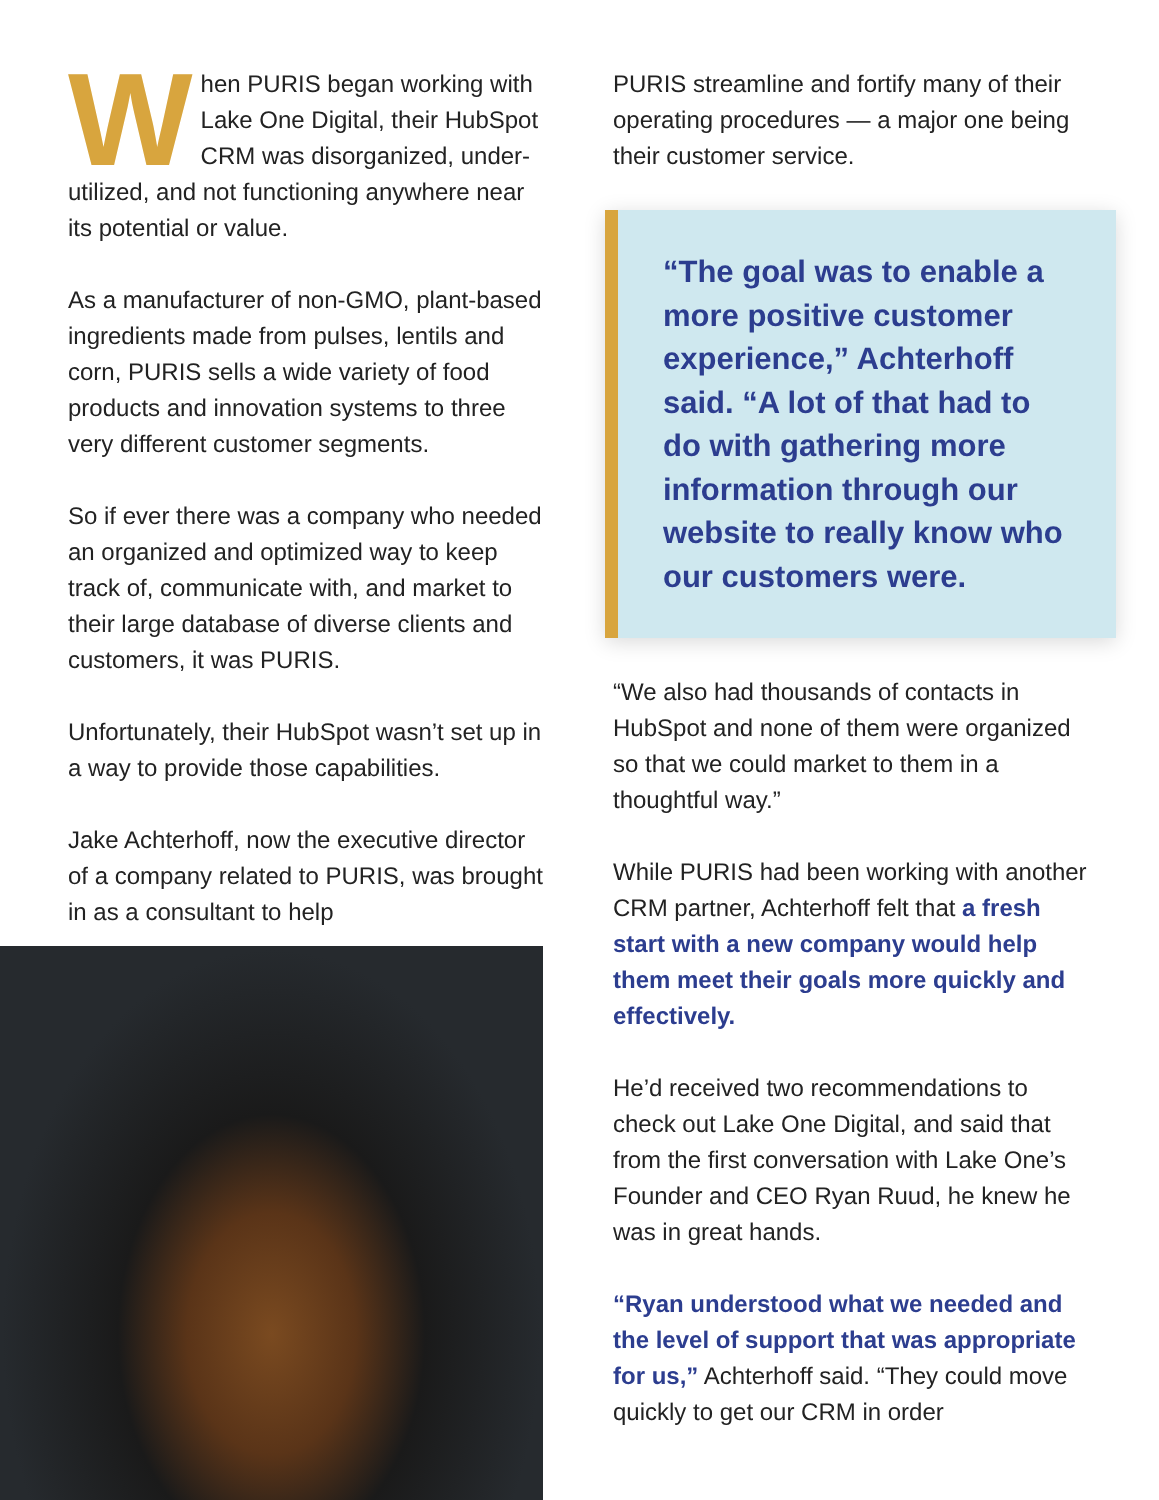When PURIS began working with Lake One Digital, their HubSpot CRM was disorganized, under-utilized, and not functioning anywhere near its potential or value.
As a manufacturer of non-GMO, plant-based ingredients made from pulses, lentils and corn, PURIS sells a wide variety of food products and innovation systems to three very different customer segments.
So if ever there was a company who needed an organized and optimized way to keep track of, communicate with, and market to their large database of diverse clients and customers, it was PURIS.
Unfortunately, their HubSpot wasn’t set up in a way to provide those capabilities.
Jake Achterhoff, now the executive director of a company related to PURIS, was brought in as a consultant to help
PURIS streamline and fortify many of their operating procedures — a major one being their customer service.
“The goal was to enable a more positive customer experience,” Achterhoff said. “A lot of that had to do with gathering more information through our website to really know who our customers were.
“We also had thousands of contacts in HubSpot and none of them were organized so that we could market to them in a thoughtful way.”
While PURIS had been working with another CRM partner, Achterhoff felt that a fresh start with a new company would help them meet their goals more quickly and effectively.
He’d received two recommendations to check out Lake One Digital, and said that from the first conversation with Lake One’s Founder and CEO Ryan Ruud, he knew he was in great hands.
“Ryan understood what we needed and the level of support that was appropriate for us,” Achterhoff said. “They could move quickly to get our CRM in order